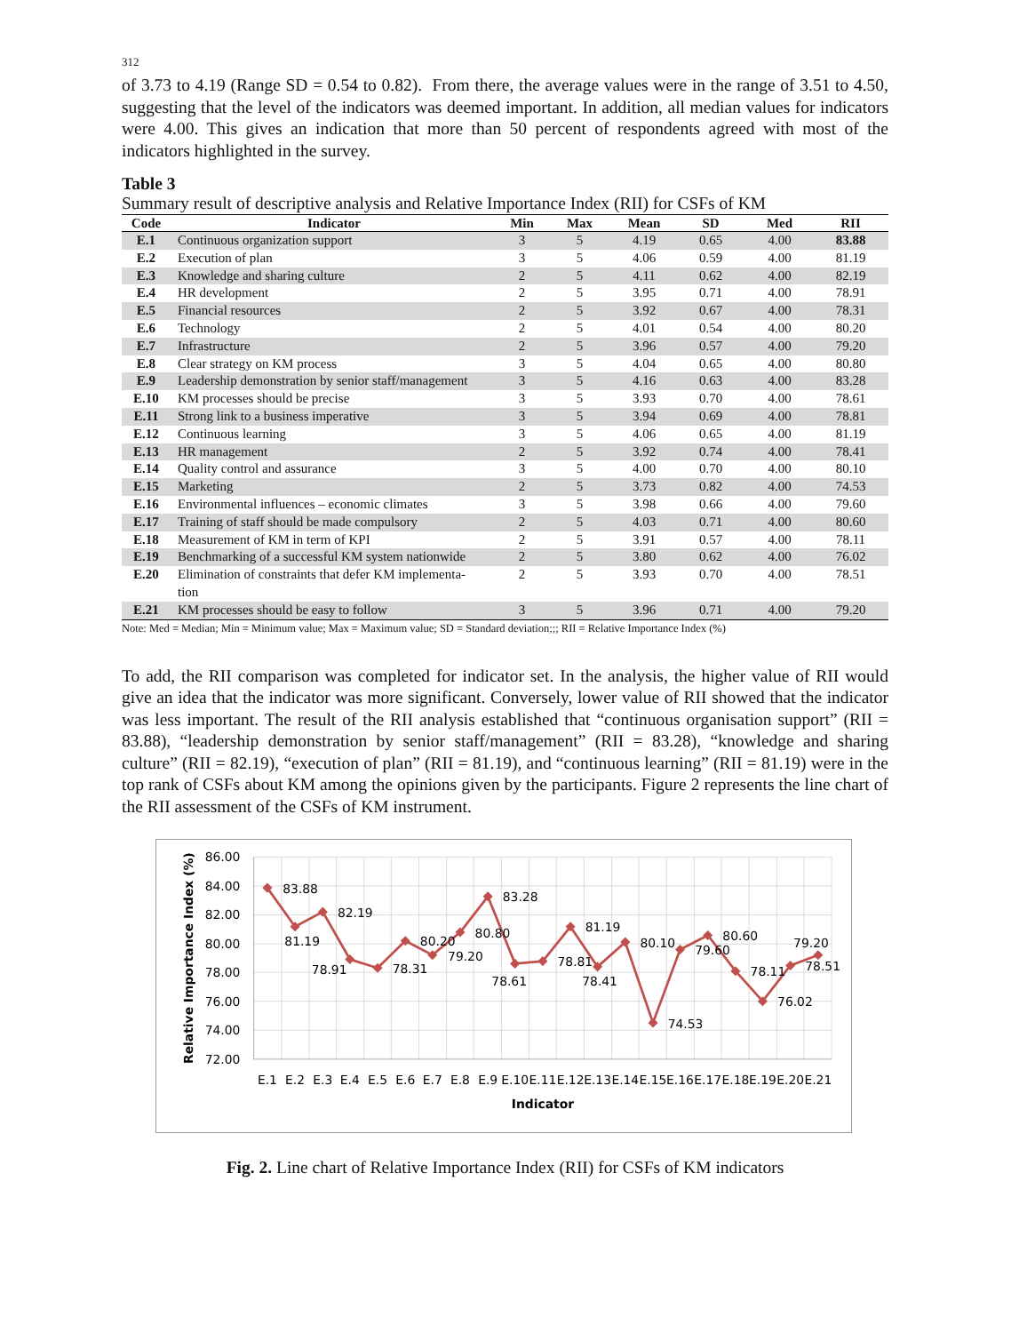312
of 3.73 to 4.19 (Range SD = 0.54 to 0.82). From there, the average values were in the range of 3.51 to 4.50, suggesting that the level of the indicators was deemed important. In addition, all median values for indicators were 4.00. This gives an indication that more than 50 percent of respondents agreed with most of the indicators highlighted in the survey.
Table 3
Summary result of descriptive analysis and Relative Importance Index (RII) for CSFs of KM
| Code | Indicator | Min | Max | Mean | SD | Med | RII |
| --- | --- | --- | --- | --- | --- | --- | --- |
| E.1 | Continuous organization support | 3 | 5 | 4.19 | 0.65 | 4.00 | 83.88 |
| E.2 | Execution of plan | 3 | 5 | 4.06 | 0.59 | 4.00 | 81.19 |
| E.3 | Knowledge and sharing culture | 2 | 5 | 4.11 | 0.62 | 4.00 | 82.19 |
| E.4 | HR development | 2 | 5 | 3.95 | 0.71 | 4.00 | 78.91 |
| E.5 | Financial resources | 2 | 5 | 3.92 | 0.67 | 4.00 | 78.31 |
| E.6 | Technology | 2 | 5 | 4.01 | 0.54 | 4.00 | 80.20 |
| E.7 | Infrastructure | 2 | 5 | 3.96 | 0.57 | 4.00 | 79.20 |
| E.8 | Clear strategy on KM process | 3 | 5 | 4.04 | 0.65 | 4.00 | 80.80 |
| E.9 | Leadership demonstration by senior staff/management | 3 | 5 | 4.16 | 0.63 | 4.00 | 83.28 |
| E.10 | KM processes should be precise | 3 | 5 | 3.93 | 0.70 | 4.00 | 78.61 |
| E.11 | Strong link to a business imperative | 3 | 5 | 3.94 | 0.69 | 4.00 | 78.81 |
| E.12 | Continuous learning | 3 | 5 | 4.06 | 0.65 | 4.00 | 81.19 |
| E.13 | HR management | 2 | 5 | 3.92 | 0.74 | 4.00 | 78.41 |
| E.14 | Quality control and assurance | 3 | 5 | 4.00 | 0.70 | 4.00 | 80.10 |
| E.15 | Marketing | 2 | 5 | 3.73 | 0.82 | 4.00 | 74.53 |
| E.16 | Environmental influences – economic climates | 3 | 5 | 3.98 | 0.66 | 4.00 | 79.60 |
| E.17 | Training of staff should be made compulsory | 2 | 5 | 4.03 | 0.71 | 4.00 | 80.60 |
| E.18 | Measurement of KM in term of KPI | 2 | 5 | 3.91 | 0.57 | 4.00 | 78.11 |
| E.19 | Benchmarking of a successful KM system nationwide | 2 | 5 | 3.80 | 0.62 | 4.00 | 76.02 |
| E.20 | Elimination of constraints that defer KM implementa- tion | 2 | 5 | 3.93 | 0.70 | 4.00 | 78.51 |
| E.21 | KM processes should be easy to follow | 3 | 5 | 3.96 | 0.71 | 4.00 | 79.20 |
Note: Med = Median; Min = Minimum value; Max = Maximum value; SD = Standard deviation;;; RII = Relative Importance Index (%)
To add, the RII comparison was completed for indicator set. In the analysis, the higher value of RII would give an idea that the indicator was more significant. Conversely, lower value of RII showed that the indicator was less important. The result of the RII analysis established that “continuous organisation support” (RII = 83.88), “leadership demonstration by senior staff/management” (RII = 83.28), “knowledge and sharing culture” (RII = 82.19), “execution of plan” (RII = 81.19), and “continuous learning” (RII = 81.19) were in the top rank of CSFs about KM among the opinions given by the participants. Figure 2 represents the line chart of the RII assessment of the CSFs of KM instrument.
86.00
84.00
82.00
80.00
78.00
76.00
74.00
72.00
Relative Importance Index (%)
83.88
81.19
82.19
78.91
78.31
80.20
79.20
80.80
83.28
78.61
78.81
81.19
78.41
80.10
74.53
79.60
80.60
78.11
76.02
78.51
79.20
E.1
E.2
E.3
E.4
E.5
E.6
E.7
E.8
E.9
E.10
E.11
E.12
E.13
E.14
E.15
E.16
E.17
E.18
E.19
E.20
E.21
Indicator
Fig. 2. Line chart of Relative Importance Index (RII) for CSFs of KM indicators